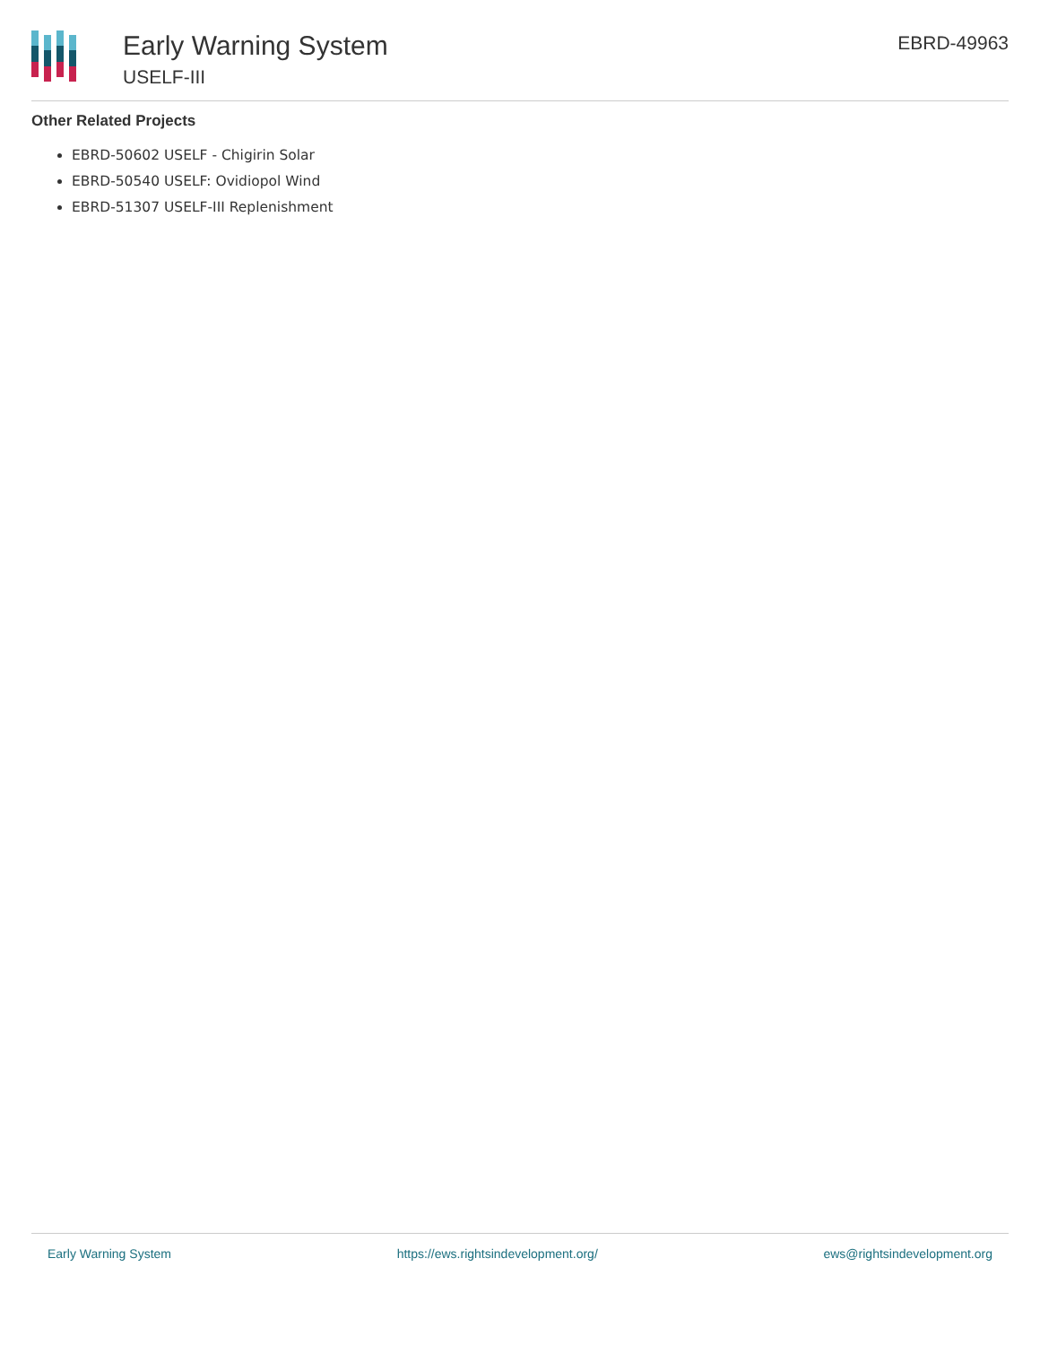Early Warning System
USELF-III
EBRD-49963
Other Related Projects
EBRD-50602 USELF - Chigirin Solar
EBRD-50540 USELF: Ovidiopol Wind
EBRD-51307 USELF-III Replenishment
Early Warning System https://ews.rightsindevelopment.org/ ews@rightsindevelopment.org